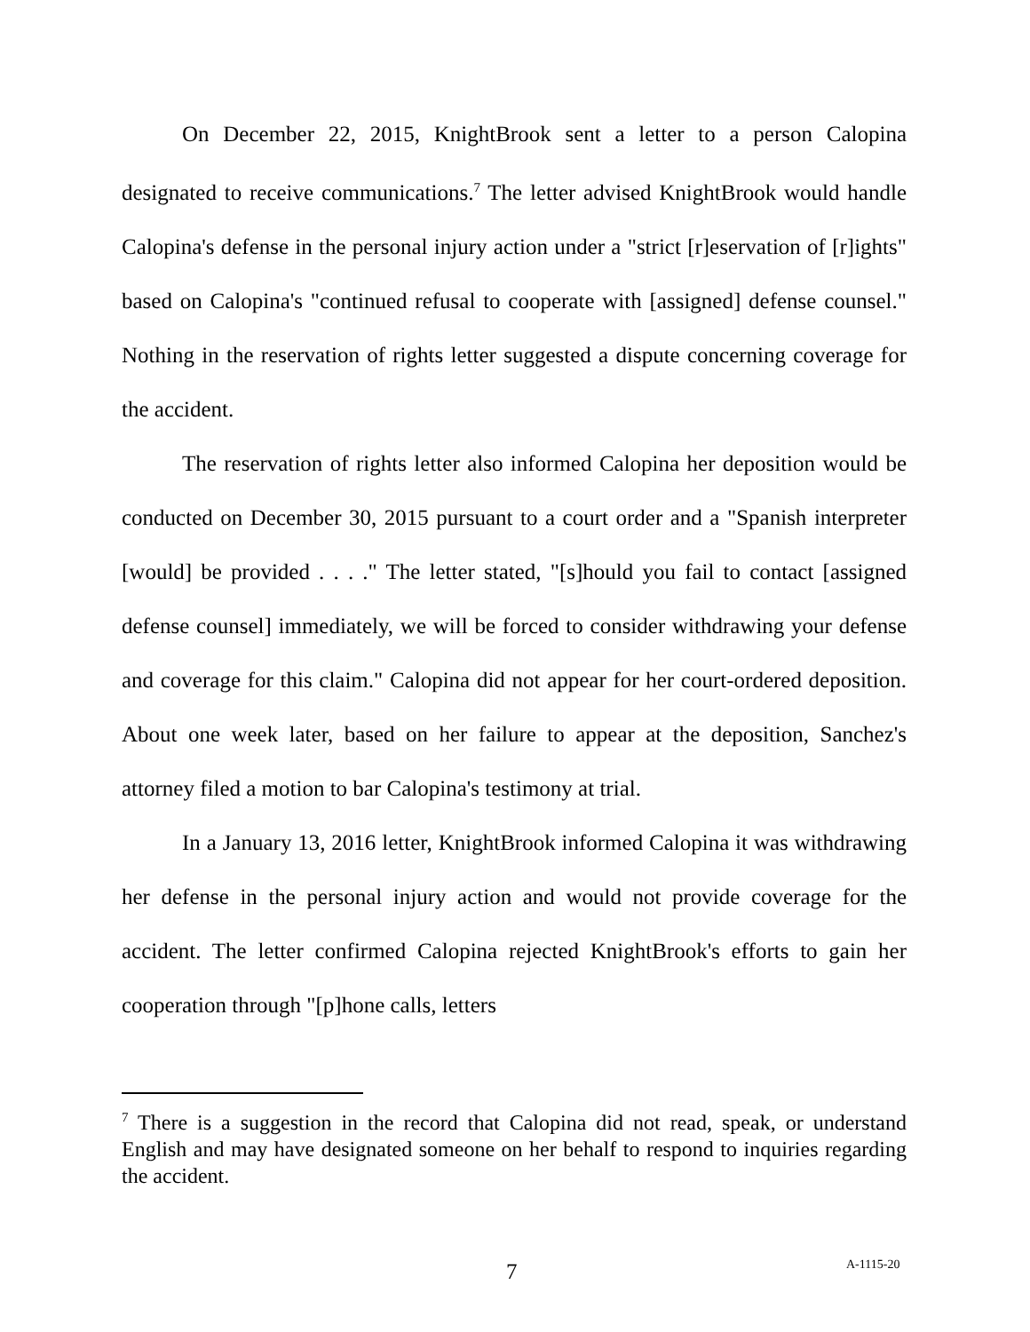On December 22, 2015, KnightBrook sent a letter to a person Calopina designated to receive communications.<sup>7</sup> The letter advised KnightBrook would handle Calopina's defense in the personal injury action under a "strict [r]eservation of [r]ights" based on Calopina's "continued refusal to cooperate with [assigned] defense counsel." Nothing in the reservation of rights letter suggested a dispute concerning coverage for the accident.
The reservation of rights letter also informed Calopina her deposition would be conducted on December 30, 2015 pursuant to a court order and a "Spanish interpreter [would] be provided . . . ." The letter stated, "[s]hould you fail to contact [assigned defense counsel] immediately, we will be forced to consider withdrawing your defense and coverage for this claim." Calopina did not appear for her court-ordered deposition. About one week later, based on her failure to appear at the deposition, Sanchez's attorney filed a motion to bar Calopina's testimony at trial.
In a January 13, 2016 letter, KnightBrook informed Calopina it was withdrawing her defense in the personal injury action and would not provide coverage for the accident. The letter confirmed Calopina rejected KnightBrook's efforts to gain her cooperation through "[p]hone calls, letters
<sup>7</sup> There is a suggestion in the record that Calopina did not read, speak, or understand English and may have designated someone on her behalf to respond to inquiries regarding the accident.
7 A-1115-20